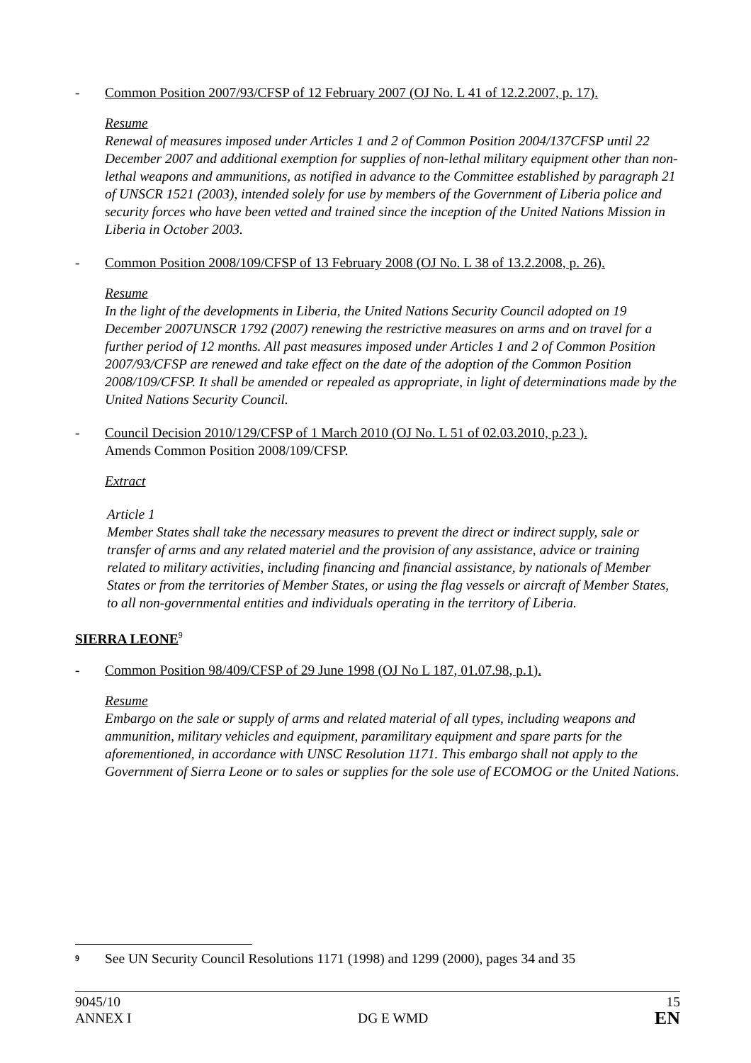- Common Position 2007/93/CFSP of 12 February 2007 (OJ No. L 41 of 12.2.2007, p. 17).
Resume
Renewal of measures imposed under Articles 1 and 2 of Common Position 2004/137CFSP until 22 December 2007 and additional exemption for supplies of non-lethal military equipment other than non-lethal weapons and ammunitions, as notified in advance to the Committee established by paragraph 21 of UNSCR 1521 (2003), intended solely for use by members of the Government of Liberia police and security forces who have been vetted and trained since the inception of the United Nations Mission in Liberia in October 2003.
- Common Position 2008/109/CFSP of 13 February 2008 (OJ No. L 38 of 13.2.2008, p. 26).
Resume
In the light of the developments in Liberia, the United Nations Security Council adopted on 19 December 2007UNSCR 1792 (2007) renewing the restrictive measures on arms and on travel for a further period of 12 months. All past measures imposed under Articles 1 and 2 of Common Position 2007/93/CFSP are renewed and take effect on the date of the adoption of the Common Position 2008/109/CFSP. It shall be amended or repealed as appropriate, in light of determinations made by the United Nations Security Council.
- Council Decision 2010/129/CFSP of 1 March 2010 (OJ No. L 51 of 02.03.2010, p.23 ).
Amends Common Position 2008/109/CFSP.
Extract
Article 1
Member States shall take the necessary measures to prevent the direct or indirect supply, sale or transfer of arms and any related materiel and the provision of any assistance, advice or training related to military activities, including financing and financial assistance, by nationals of Member States or from the territories of Member States, or using the flag vessels or aircraft of Member States, to all non-governmental entities and individuals operating in the territory of Liberia.
SIERRA LEONE<sup>9</sup>
- Common Position 98/409/CFSP of 29 June 1998 (OJ No L 187, 01.07.98, p.1).
Resume
Embargo on the sale or supply of arms and related material of all types, including weapons and ammunition, military vehicles and equipment, paramilitary equipment and spare parts for the aforementioned, in accordance with UNSC Resolution 1171. This embargo shall not apply to the Government of Sierra Leone or to sales or supplies for the sole use of ECOMOG or the United Nations.
<sup>9</sup> See UN Security Council Resolutions 1171 (1998) and 1299 (2000), pages 34 and 35
9045/10
ANNEX I DG E WMD 15
EN